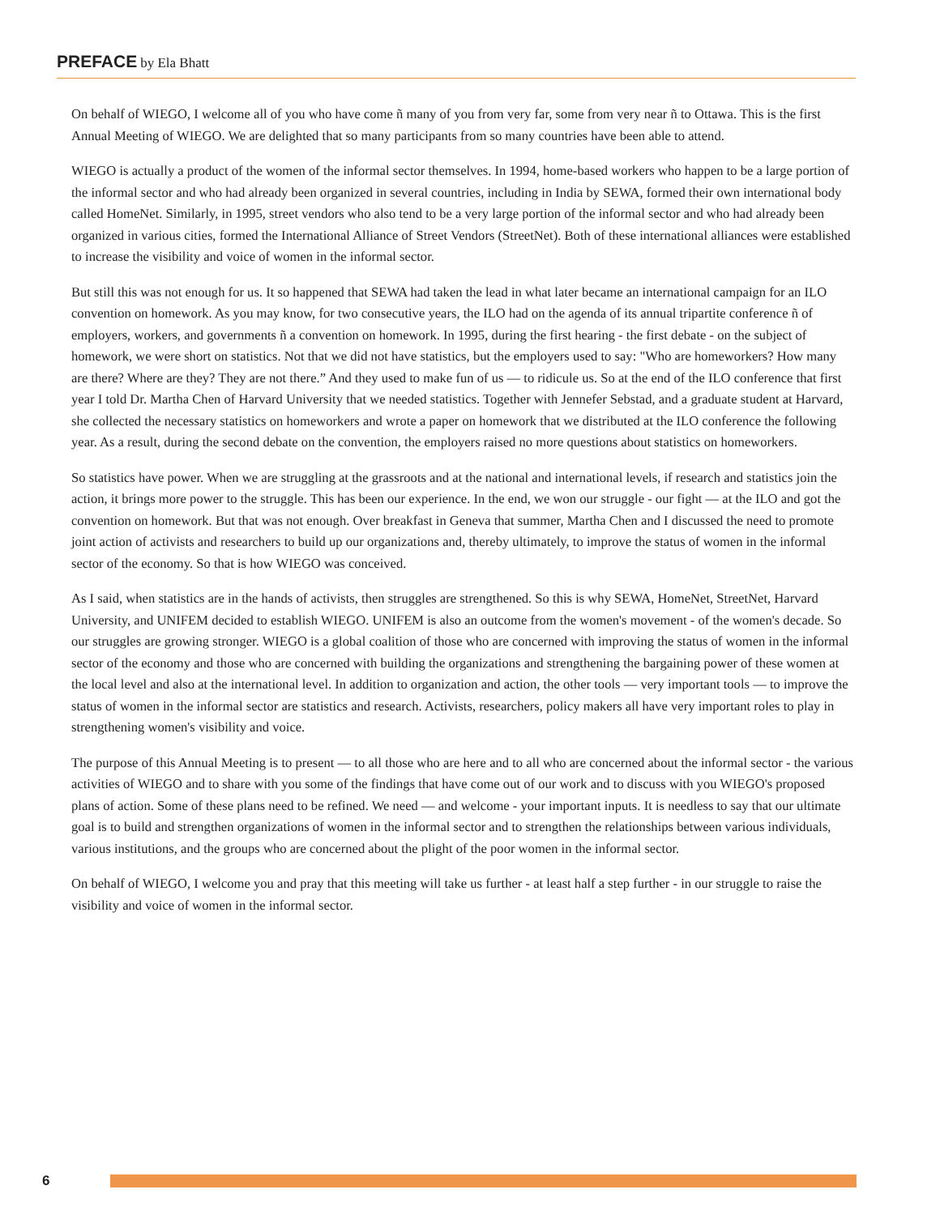PREFACE by Ela Bhatt
On behalf of WIEGO, I welcome all of you who have come ñ many of you from very far, some from very near ñ to Ottawa. This is the first Annual Meeting of WIEGO. We are delighted that so many participants from so many countries have been able to attend.
WIEGO is actually a product of the women of the informal sector themselves. In 1994, home-based workers who happen to be a large portion of the informal sector and who had already been organized in several countries, including in India by SEWA, formed their own international body called HomeNet. Similarly, in 1995, street vendors who also tend to be a very large portion of the informal sector and who had already been organized in various cities, formed the International Alliance of Street Vendors (StreetNet). Both of these international alliances were established to increase the visibility and voice of women in the informal sector.
But still this was not enough for us. It so happened that SEWA had taken the lead in what later became an international campaign for an ILO convention on homework. As you may know, for two consecutive years, the ILO had on the agenda of its annual tripartite conference ñ of employers, workers, and governments ñ a convention on homework. In 1995, during the first hearing - the first debate - on the subject of homework, we were short on statistics. Not that we did not have statistics, but the employers used to say: "Who are homeworkers? How many are there? Where are they? They are not there.” And they used to make fun of us — to ridicule us. So at the end of the ILO conference that first year I told Dr. Martha Chen of Harvard University that we needed statistics. Together with Jennefer Sebstad, and a graduate student at Harvard, she collected the necessary statistics on homeworkers and wrote a paper on homework that we distributed at the ILO conference the following year. As a result, during the second debate on the convention, the employers raised no more questions about statistics on homeworkers.
So statistics have power. When we are struggling at the grassroots and at the national and international levels, if research and statistics join the action, it brings more power to the struggle. This has been our experience. In the end, we won our struggle - our fight — at the ILO and got the convention on homework. But that was not enough. Over breakfast in Geneva that summer, Martha Chen and I discussed the need to promote joint action of activists and researchers to build up our organizations and, thereby ultimately, to improve the status of women in the informal sector of the economy. So that is how WIEGO was conceived.
As I said, when statistics are in the hands of activists, then struggles are strengthened. So this is why SEWA, HomeNet, StreetNet, Harvard University, and UNIFEM decided to establish WIEGO. UNIFEM is also an outcome from the women's movement - of the women's decade. So our struggles are growing stronger. WIEGO is a global coalition of those who are concerned with improving the status of women in the informal sector of the economy and those who are concerned with building the organizations and strengthening the bargaining power of these women at the local level and also at the international level. In addition to organization and action, the other tools — very important tools — to improve the status of women in the informal sector are statistics and research. Activists, researchers, policy makers all have very important roles to play in strengthening women's visibility and voice.
The purpose of this Annual Meeting is to present — to all those who are here and to all who are concerned about the informal sector - the various activities of WIEGO and to share with you some of the findings that have come out of our work and to discuss with you WIEGO's proposed plans of action. Some of these plans need to be refined. We need — and welcome - your important inputs. It is needless to say that our ultimate goal is to build and strengthen organizations of women in the informal sector and to strengthen the relationships between various individuals, various institutions, and the groups who are concerned about the plight of the poor women in the informal sector.
On behalf of WIEGO, I welcome you and pray that this meeting will take us further - at least half a step further - in our struggle to raise the visibility and voice of women in the informal sector.
6